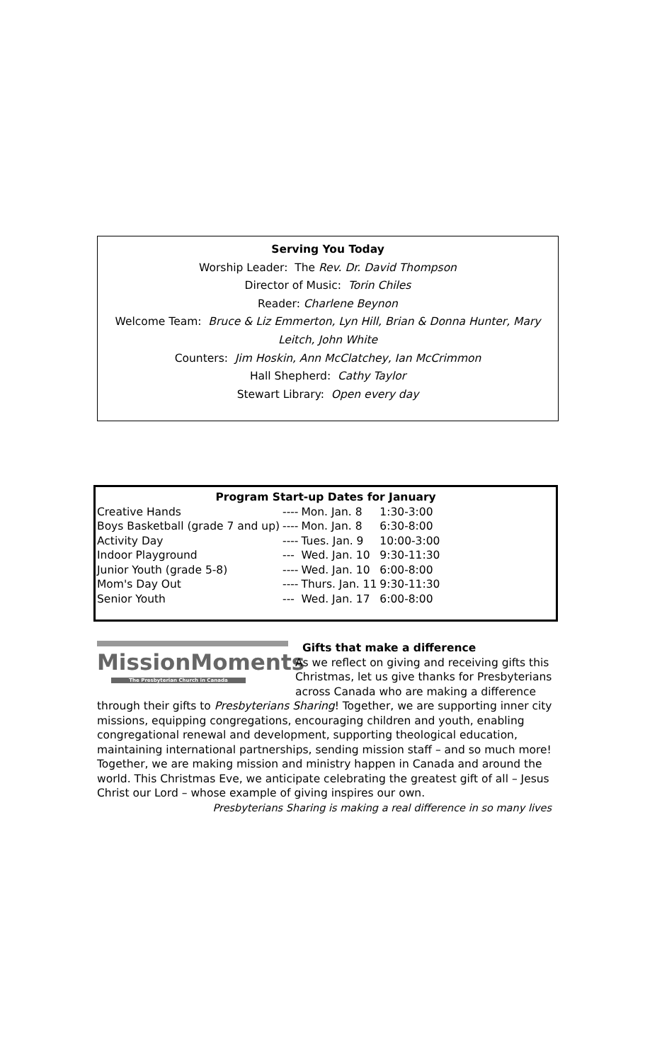Serving You Today
Worship Leader: The Rev. Dr. David Thompson
Director of Music: Torin Chiles
Reader: Charlene Beynon
Welcome Team: Bruce & Liz Emmerton, Lyn Hill, Brian & Donna Hunter, Mary Leitch, John White
Counters: Jim Hoskin, Ann McClatchey, Ian McCrimmon
Hall Shepherd: Cathy Taylor
Stewart Library: Open every day
Program Start-up Dates for January
| Creative Hands | ---- | Mon. Jan. 8 | 1:30-3:00 |
| Boys Basketball (grade 7 and up) | ---- | Mon. Jan. 8 | 6:30-8:00 |
| Activity Day | ---- | Tues. Jan. 9 | 10:00-3:00 |
| Indoor Playground | --- | Wed. Jan. 10 | 9:30-11:30 |
| Junior Youth (grade 5-8) | ---- | Wed. Jan. 10 | 6:00-8:00 |
| Mom's Day Out | ---- | Thurs. Jan. 11 | 9:30-11:30 |
| Senior Youth | --- | Wed. Jan. 17 | 6:00-8:00 |
MissionMoments
The Presbyterian Church in Canada
Gifts that make a difference
As we reflect on giving and receiving gifts this Christmas, let us give thanks for Presbyterians across Canada who are making a difference through their gifts to Presbyterians Sharing! Together, we are supporting inner city missions, equipping congregations, encouraging children and youth, enabling congregational renewal and development, supporting theological education, maintaining international partnerships, sending mission staff – and so much more! Together, we are making mission and ministry happen in Canada and around the world. This Christmas Eve, we anticipate celebrating the greatest gift of all – Jesus Christ our Lord – whose example of giving inspires our own.
Presbyterians Sharing is making a real difference in so many lives